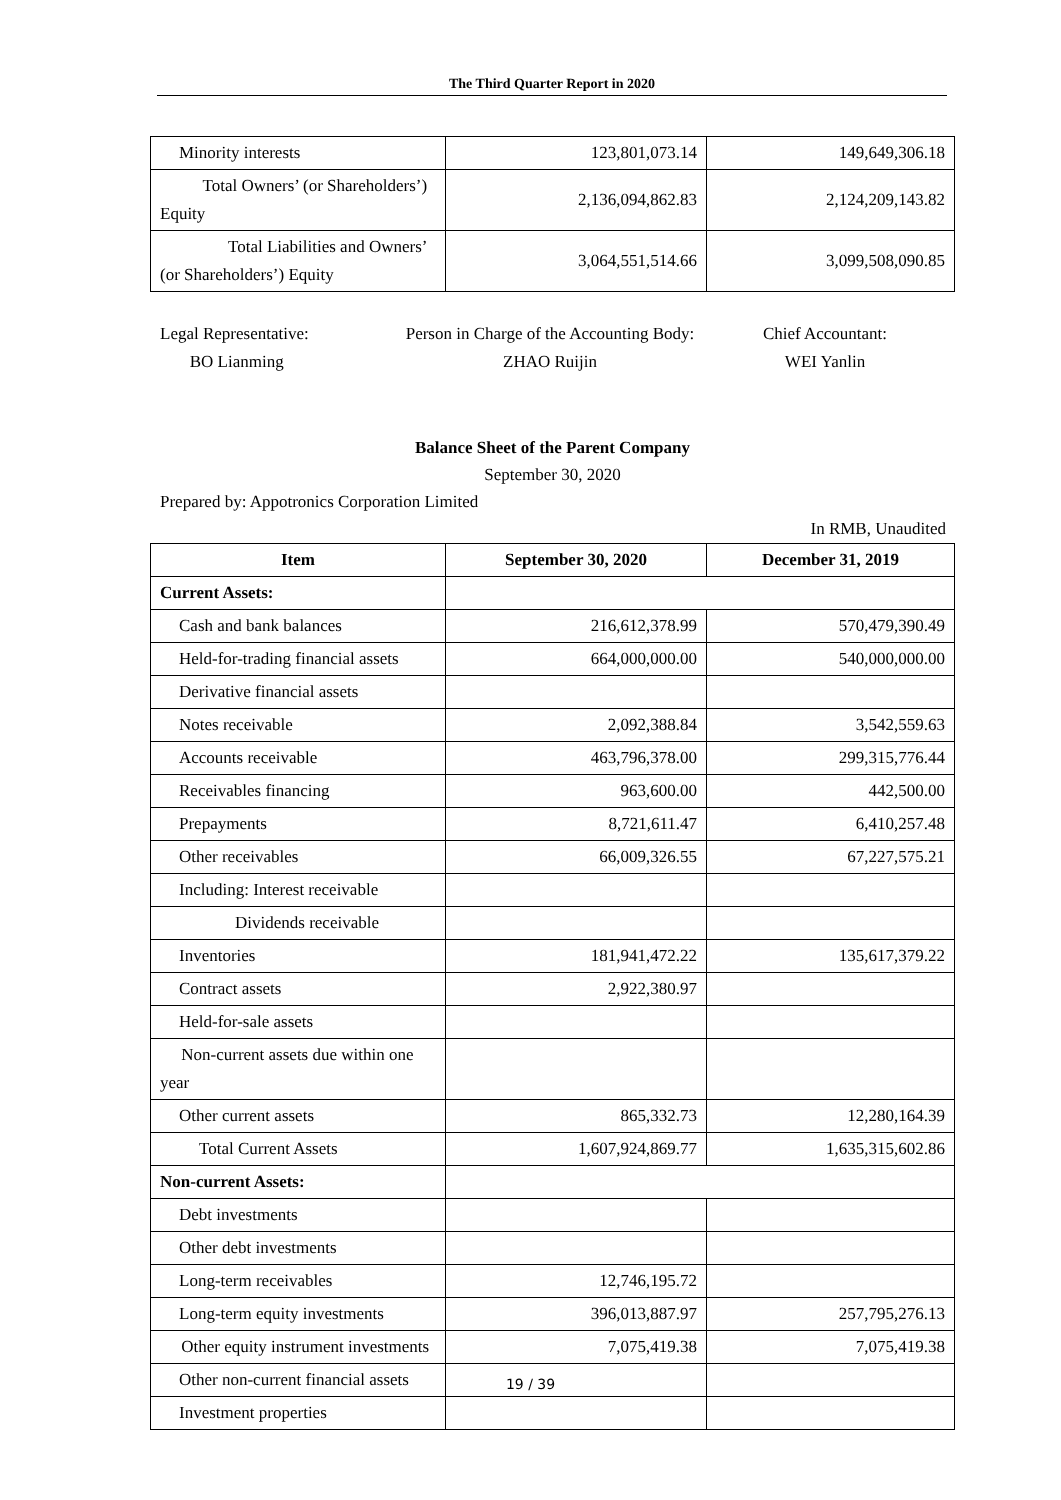The Third Quarter Report in 2020
| Minority interests | 123,801,073.14 | 149,649,306.18 |
| Total Owners’ (or Shareholders’) Equity | 2,136,094,862.83 | 2,124,209,143.82 |
| Total Liabilities and Owners’ (or Shareholders’) Equity | 3,064,551,514.66 | 3,099,508,090.85 |
Legal Representative:
BO Lianming
Person in Charge of the Accounting Body:
ZHAO Ruijin
Chief Accountant:
WEI Yanlin
Balance Sheet of the Parent Company
September 30, 2020
Prepared by: Appotronics Corporation Limited
In RMB, Unaudited
| Item | September 30, 2020 | December 31, 2019 |
| --- | --- | --- |
| Current Assets: | | |
| Cash and bank balances | 216,612,378.99 | 570,479,390.49 |
| Held-for-trading financial assets | 664,000,000.00 | 540,000,000.00 |
| Derivative financial assets | | |
| Notes receivable | 2,092,388.84 | 3,542,559.63 |
| Accounts receivable | 463,796,378.00 | 299,315,776.44 |
| Receivables financing | 963,600.00 | 442,500.00 |
| Prepayments | 8,721,611.47 | 6,410,257.48 |
| Other receivables | 66,009,326.55 | 67,227,575.21 |
| Including: Interest receivable | | |
| Dividends receivable | | |
| Inventories | 181,941,472.22 | 135,617,379.22 |
| Contract assets | 2,922,380.97 | |
| Held-for-sale assets | | |
| Non-current assets due within one year | | |
| Other current assets | 865,332.73 | 12,280,164.39 |
| Total Current Assets | 1,607,924,869.77 | 1,635,315,602.86 |
| Non-current Assets: | | |
| Debt investments | | |
| Other debt investments | | |
| Long-term receivables | 12,746,195.72 | |
| Long-term equity investments | 396,013,887.97 | 257,795,276.13 |
| Other equity instrument investments | 7,075,419.38 | 7,075,419.38 |
| Other non-current financial assets | | |
| Investment properties | | |
19 / 39